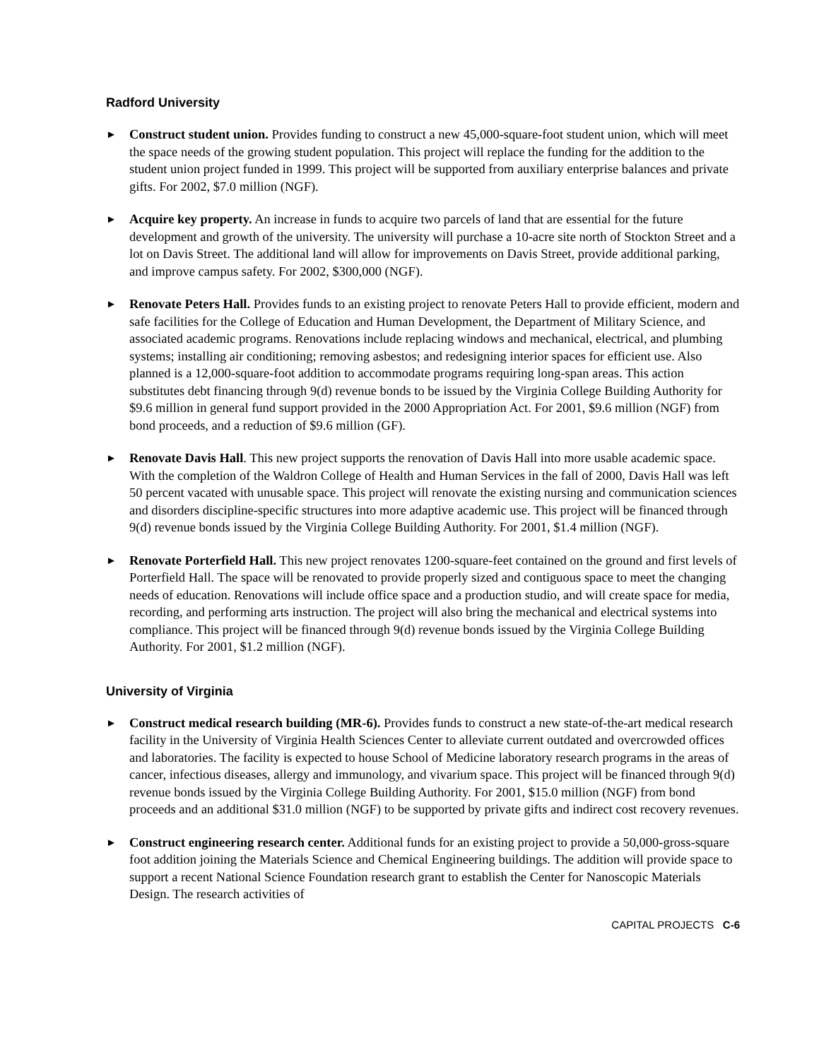Radford University
►
Construct student union. Provides funding to construct a new 45,000-square-foot student union, which will meet the space needs of the growing student population. This project will replace the funding for the addition to the student union project funded in 1999. This project will be supported from auxiliary enterprise balances and private gifts. For 2002, $7.0 million (NGF).
►
Acquire key property. An increase in funds to acquire two parcels of land that are essential for the future development and growth of the university. The university will purchase a 10-acre site north of Stockton Street and a lot on Davis Street. The additional land will allow for improvements on Davis Street, provide additional parking, and improve campus safety. For 2002, $300,000 (NGF).
►
Renovate Peters Hall. Provides funds to an existing project to renovate Peters Hall to provide efficient, modern and safe facilities for the College of Education and Human Development, the Department of Military Science, and associated academic programs. Renovations include replacing windows and mechanical, electrical, and plumbing systems; installing air conditioning; removing asbestos; and redesigning interior spaces for efficient use. Also planned is a 12,000-square-foot addition to accommodate programs requiring long-span areas. This action substitutes debt financing through 9(d) revenue bonds to be issued by the Virginia College Building Authority for $9.6 million in general fund support provided in the 2000 Appropriation Act. For 2001, $9.6 million (NGF) from bond proceeds, and a reduction of $9.6 million (GF).
►
Renovate Davis Hall. This new project supports the renovation of Davis Hall into more usable academic space. With the completion of the Waldron College of Health and Human Services in the fall of 2000, Davis Hall was left 50 percent vacated with unusable space. This project will renovate the existing nursing and communication sciences and disorders discipline-specific structures into more adaptive academic use. This project will be financed through 9(d) revenue bonds issued by the Virginia College Building Authority. For 2001, $1.4 million (NGF).
►
Renovate Porterfield Hall. This new project renovates 1200-square-feet contained on the ground and first levels of Porterfield Hall. The space will be renovated to provide properly sized and contiguous space to meet the changing needs of education. Renovations will include office space and a production studio, and will create space for media, recording, and performing arts instruction. The project will also bring the mechanical and electrical systems into compliance. This project will be financed through 9(d) revenue bonds issued by the Virginia College Building Authority. For 2001, $1.2 million (NGF).
University of Virginia
►
Construct medical research building (MR-6). Provides funds to construct a new state-of-the-art medical research facility in the University of Virginia Health Sciences Center to alleviate current outdated and overcrowded offices and laboratories. The facility is expected to house School of Medicine laboratory research programs in the areas of cancer, infectious diseases, allergy and immunology, and vivarium space. This project will be financed through 9(d) revenue bonds issued by the Virginia College Building Authority. For 2001, $15.0 million (NGF) from bond proceeds and an additional $31.0 million (NGF) to be supported by private gifts and indirect cost recovery revenues.
►
Construct engineering research center. Additional funds for an existing project to provide a 50,000-gross-square foot addition joining the Materials Science and Chemical Engineering buildings. The addition will provide space to support a recent National Science Foundation research grant to establish the Center for Nanoscopic Materials Design. The research activities of
CAPITAL PROJECTS C-6